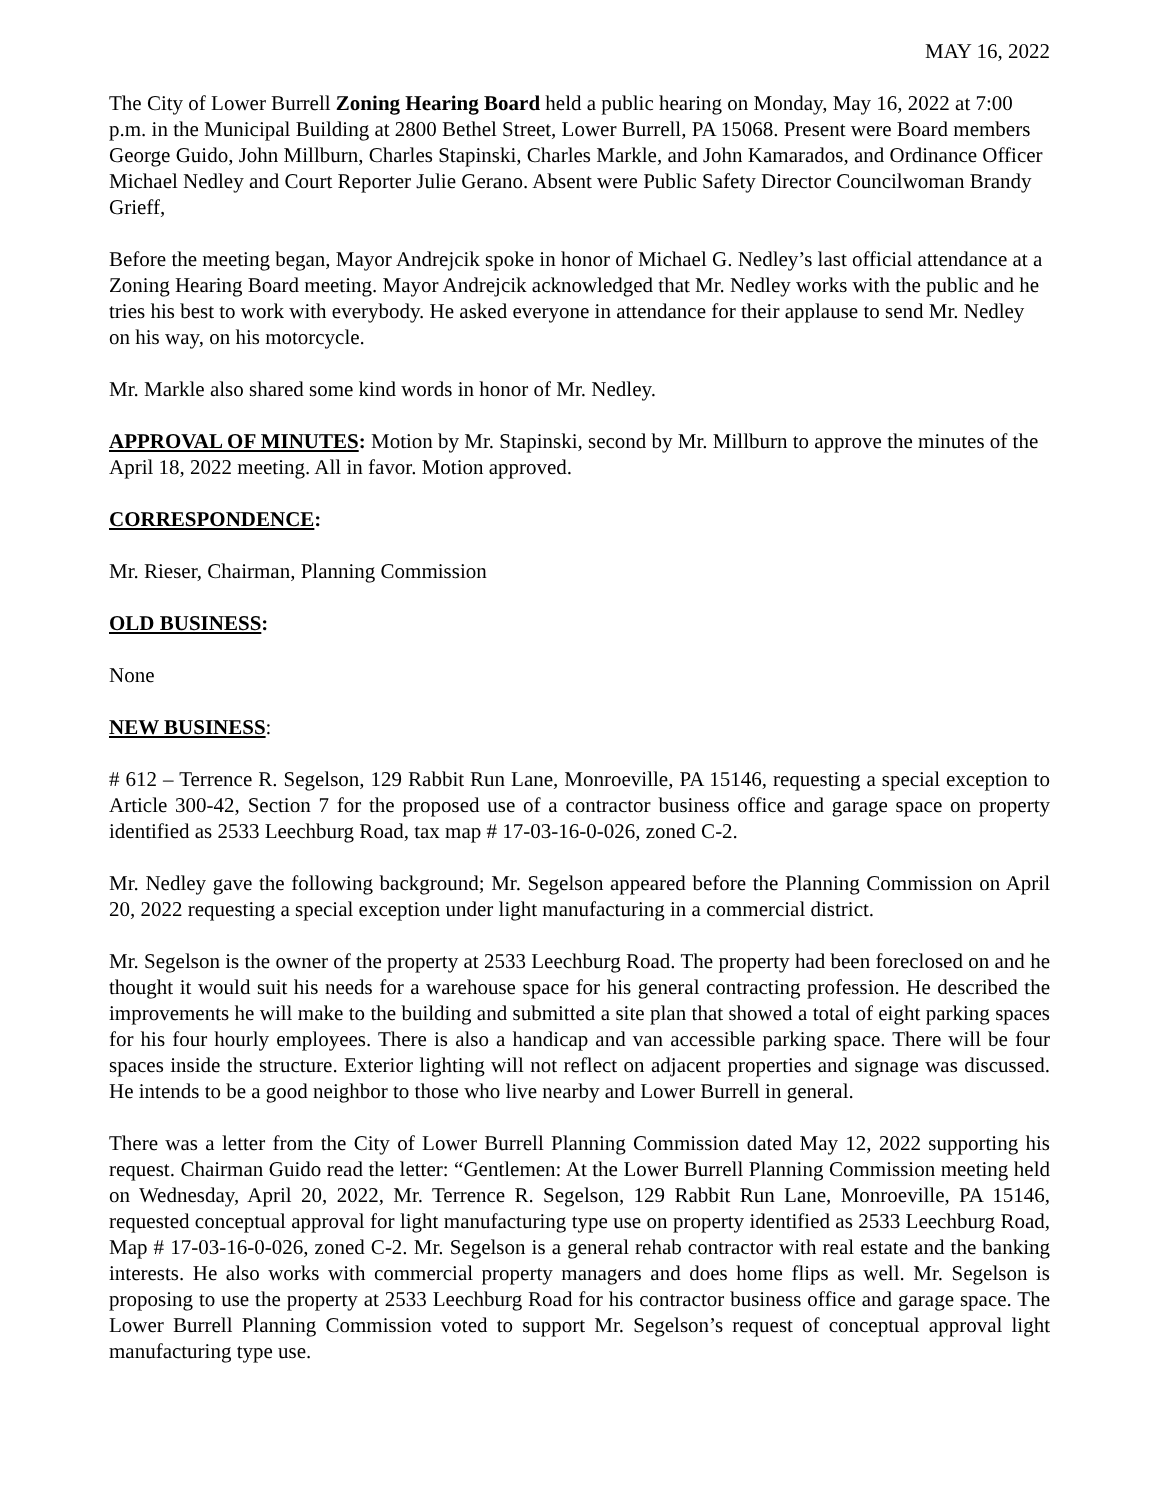MAY 16, 2022
The City of Lower Burrell Zoning Hearing Board held a public hearing on Monday, May 16, 2022 at 7:00 p.m. in the Municipal Building at 2800 Bethel Street, Lower Burrell, PA 15068. Present were Board members George Guido, John Millburn, Charles Stapinski, Charles Markle, and John Kamarados, and Ordinance Officer Michael Nedley and Court Reporter Julie Gerano. Absent were Public Safety Director Councilwoman Brandy Grieff,
Before the meeting began, Mayor Andrejcik spoke in honor of Michael G. Nedley’s last official attendance at a Zoning Hearing Board meeting. Mayor Andrejcik acknowledged that Mr. Nedley works with the public and he tries his best to work with everybody. He asked everyone in attendance for their applause to send Mr. Nedley on his way, on his motorcycle.
Mr. Markle also shared some kind words in honor of Mr. Nedley.
APPROVAL OF MINUTES: Motion by Mr. Stapinski, second by Mr. Millburn to approve the minutes of the April 18, 2022 meeting. All in favor. Motion approved.
CORRESPONDENCE:
Mr. Rieser, Chairman, Planning Commission
OLD BUSINESS:
None
NEW BUSINESS:
# 612 – Terrence R. Segelson, 129 Rabbit Run Lane, Monroeville, PA 15146, requesting a special exception to Article 300-42, Section 7 for the proposed use of a contractor business office and garage space on property identified as 2533 Leechburg Road, tax map # 17-03-16-0-026, zoned C-2.
Mr. Nedley gave the following background; Mr. Segelson appeared before the Planning Commission on April 20, 2022 requesting a special exception under light manufacturing in a commercial district.
Mr. Segelson is the owner of the property at 2533 Leechburg Road. The property had been foreclosed on and he thought it would suit his needs for a warehouse space for his general contracting profession. He described the improvements he will make to the building and submitted a site plan that showed a total of eight parking spaces for his four hourly employees. There is also a handicap and van accessible parking space. There will be four spaces inside the structure. Exterior lighting will not reflect on adjacent properties and signage was discussed. He intends to be a good neighbor to those who live nearby and Lower Burrell in general.
There was a letter from the City of Lower Burrell Planning Commission dated May 12, 2022 supporting his request. Chairman Guido read the letter: “Gentlemen: At the Lower Burrell Planning Commission meeting held on Wednesday, April 20, 2022, Mr. Terrence R. Segelson, 129 Rabbit Run Lane, Monroeville, PA 15146, requested conceptual approval for light manufacturing type use on property identified as 2533 Leechburg Road, Map # 17-03-16-0-026, zoned C-2. Mr. Segelson is a general rehab contractor with real estate and the banking interests. He also works with commercial property managers and does home flips as well. Mr. Segelson is proposing to use the property at 2533 Leechburg Road for his contractor business office and garage space. The Lower Burrell Planning Commission voted to support Mr. Segelson’s request of conceptual approval light manufacturing type use.